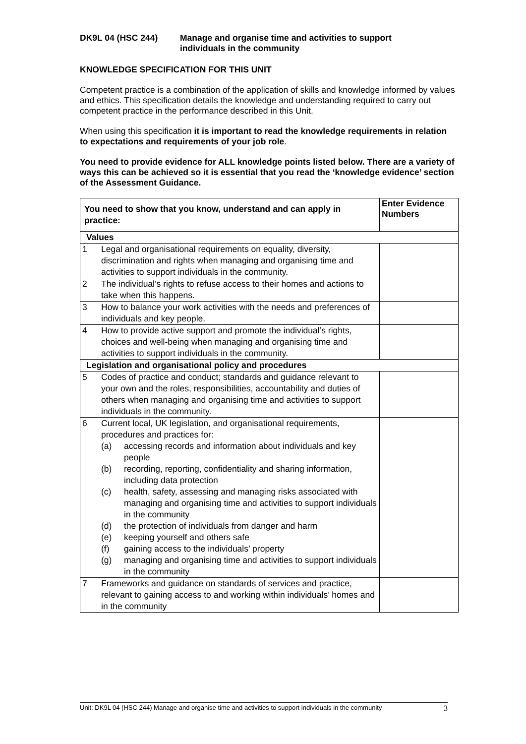DK9L 04 (HSC 244) Manage and organise time and activities to support
individuals in the community
KNOWLEDGE SPECIFICATION FOR THIS UNIT
Competent practice is a combination of the application of skills and knowledge informed by values and ethics. This specification details the knowledge and understanding required to carry out competent practice in the performance described in this Unit.
When using this specification it is important to read the knowledge requirements in relation to expectations and requirements of your job role.
You need to provide evidence for ALL knowledge points listed below. There are a variety of ways this can be achieved so it is essential that you read the ‘knowledge evidence’ section of the Assessment Guidance.
| You need to show that you know, understand and can apply in practice: | | Enter Evidence Numbers |
| --- | --- | --- |
| Values | | |
| 1 | Legal and organisational requirements on equality, diversity, discrimination and rights when managing and organising time and activities to support individuals in the community. | |
| 2 | The individual’s rights to refuse access to their homes and actions to take when this happens. | |
| 3 | How to balance your work activities with the needs and preferences of individuals and key people. | |
| 4 | How to provide active support and promote the individual’s rights, choices and well-being when managing and organising time and activities to support individuals in the community. | |
| Legislation and organisational policy and procedures | | |
| 5 | Codes of practice and conduct; standards and guidance relevant to your own and the roles, responsibilities, accountability and duties of others when managing and organising time and activities to support individuals in the community. | |
| 6 | Current local, UK legislation, and organisational requirements, procedures and practices for: (a) accessing records and information about individuals and key people (b) recording, reporting, confidentiality and sharing information, including data protection (c) health, safety, assessing and managing risks associated with managing and organising time and activities to support individuals in the community (d) the protection of individuals from danger and harm (e) keeping yourself and others safe (f) gaining access to the individuals’ property (g) managing and organising time and activities to support individuals in the community | |
| 7 | Frameworks and guidance on standards of services and practice, relevant to gaining access to and working within individuals’ homes and in the community | |
Unit: DK9L 04 (HSC 244) Manage and organise time and activities to support individuals in the community 3